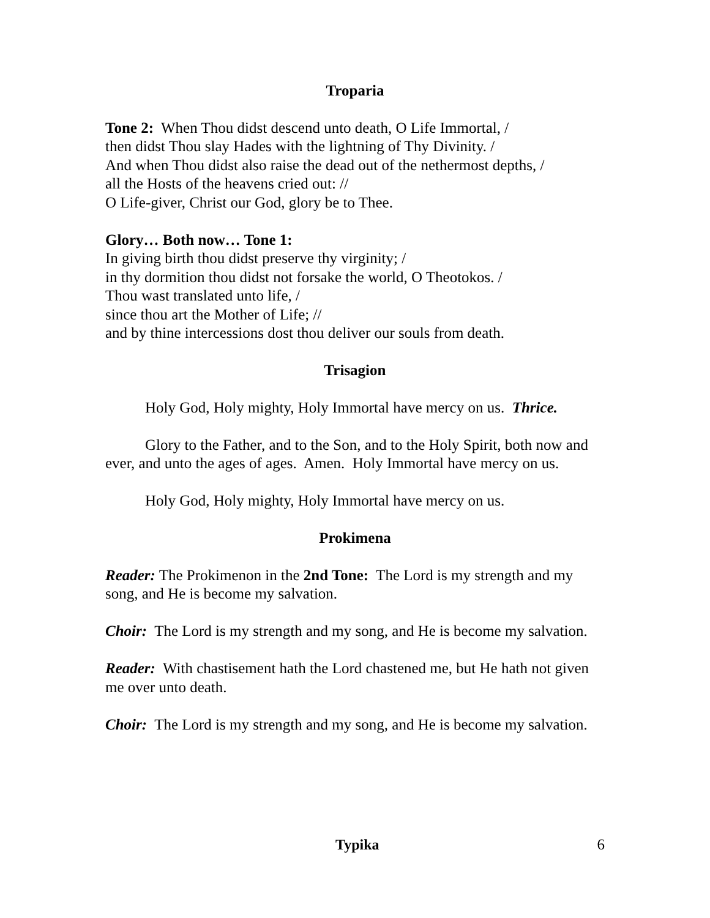Troparia
Tone 2: When Thou didst descend unto death, O Life Immortal, /
then didst Thou slay Hades with the lightning of Thy Divinity. /
And when Thou didst also raise the dead out of the nethermost depths, /
all the Hosts of the heavens cried out: //
O Life-giver, Christ our God, glory be to Thee.
Glory… Both now… Tone 1:
In giving birth thou didst preserve thy virginity; /
in thy dormition thou didst not forsake the world, O Theotokos. /
Thou wast translated unto life, /
since thou art the Mother of Life; //
and by thine intercessions dost thou deliver our souls from death.
Trisagion
Holy God, Holy mighty, Holy Immortal have mercy on us. Thrice.
Glory to the Father, and to the Son, and to the Holy Spirit, both now and ever, and unto the ages of ages. Amen. Holy Immortal have mercy on us.
Holy God, Holy mighty, Holy Immortal have mercy on us.
Prokimena
Reader: The Prokimenon in the 2nd Tone: The Lord is my strength and my song, and He is become my salvation.
Choir: The Lord is my strength and my song, and He is become my salvation.
Reader: With chastisement hath the Lord chastened me, but He hath not given me over unto death.
Choir: The Lord is my strength and my song, and He is become my salvation.
Typika 6